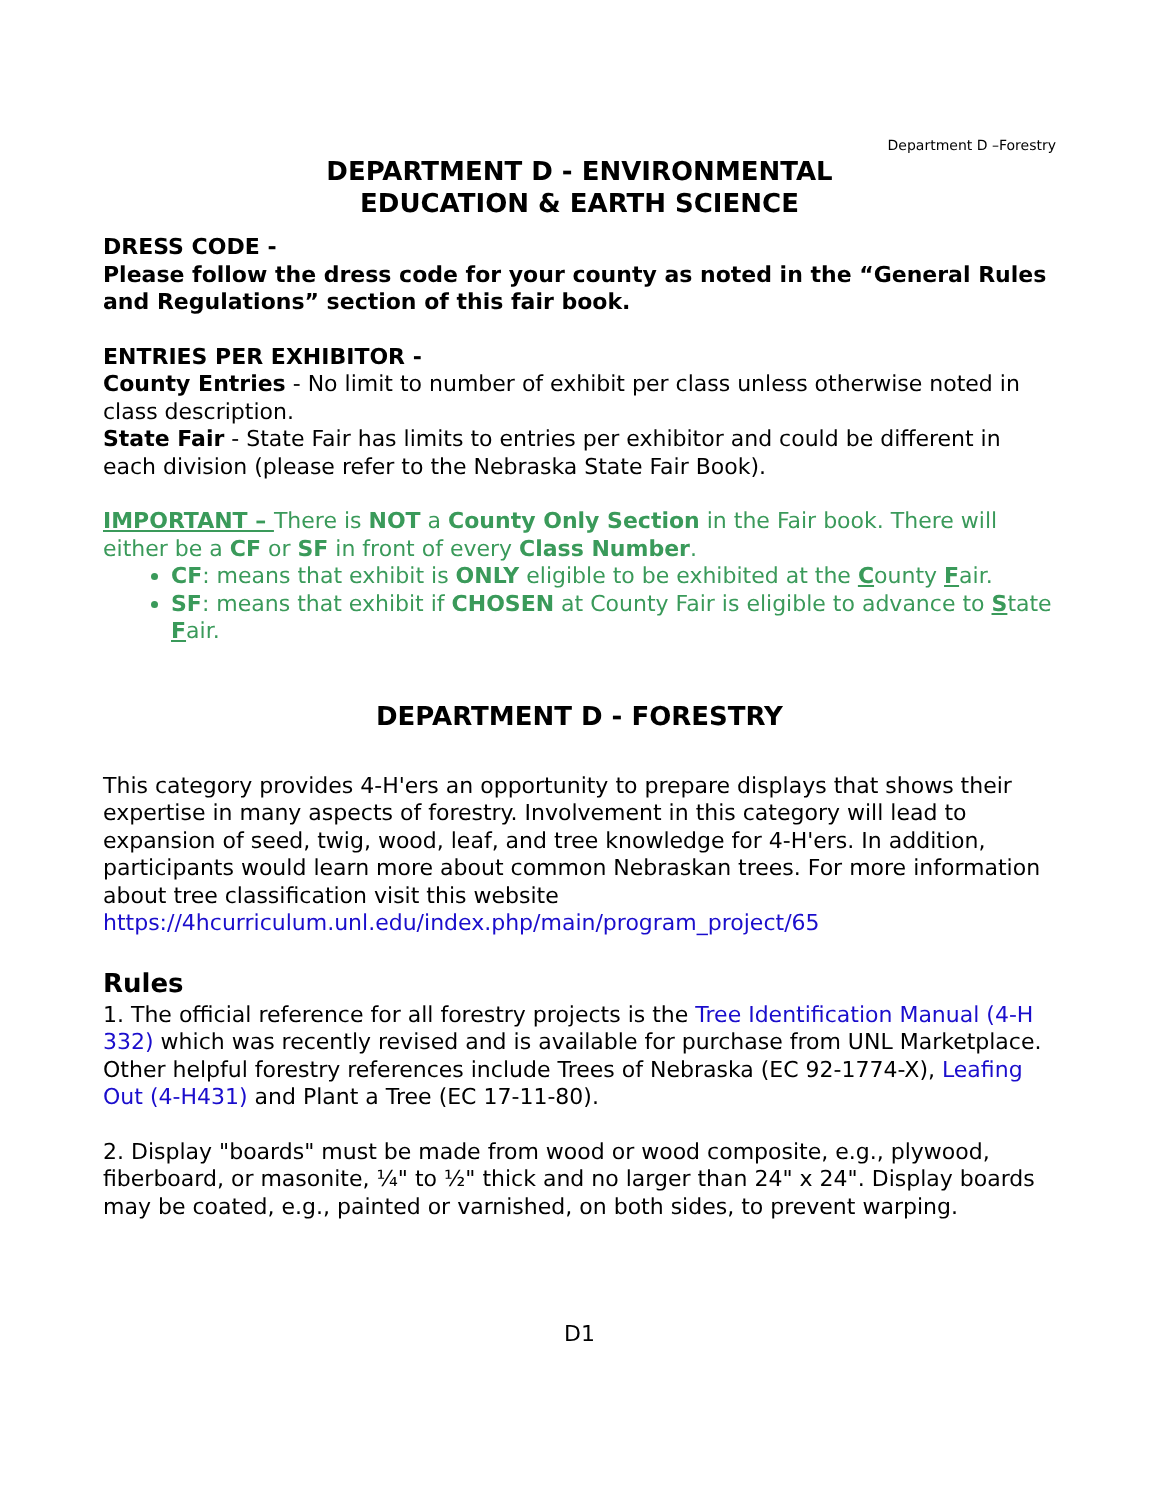Department D –Forestry
DEPARTMENT D - ENVIRONMENTAL
EDUCATION & EARTH SCIENCE
DRESS CODE -
Please follow the dress code for your county as noted in the “General Rules and Regulations” section of this fair book.
ENTRIES PER EXHIBITOR -
County Entries - No limit to number of exhibit per class unless otherwise noted in class description.
State Fair - State Fair has limits to entries per exhibitor and could be different in each division (please refer to the Nebraska State Fair Book).
IMPORTANT – There is NOT a County Only Section in the Fair book. There will either be a CF or SF in front of every Class Number.
CF: means that exhibit is ONLY eligible to be exhibited at the County Fair.
SF: means that exhibit if CHOSEN at County Fair is eligible to advance to State Fair.
DEPARTMENT D - FORESTRY
This category provides 4-H'ers an opportunity to prepare displays that shows their expertise in many aspects of forestry. Involvement in this category will lead to expansion of seed, twig, wood, leaf, and tree knowledge for 4-H'ers. In addition, participants would learn more about common Nebraskan trees. For more information about tree classification visit this website https://4hcurriculum.unl.edu/index.php/main/program_project/65
Rules
1. The official reference for all forestry projects is the Tree Identification Manual (4-H 332) which was recently revised and is available for purchase from UNL Marketplace. Other helpful forestry references include Trees of Nebraska (EC 92-1774-X), Leafing Out (4-H431) and Plant a Tree (EC 17-11-80).
2. Display "boards" must be made from wood or wood composite, e.g., plywood, fiberboard, or masonite, ¼" to ½" thick and no larger than 24" x 24". Display boards may be coated, e.g., painted or varnished, on both sides, to prevent warping.
D1